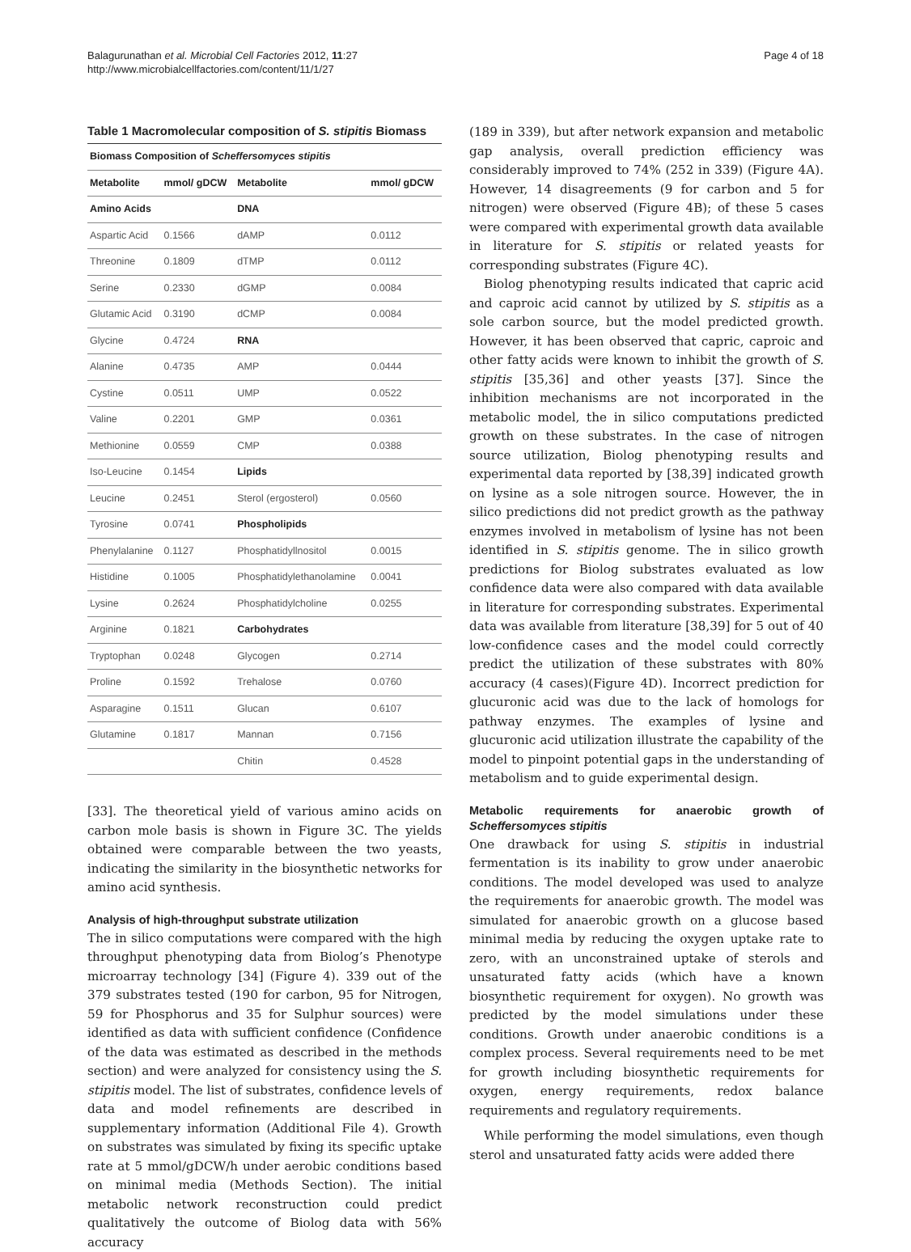Balagurunathan et al. Microbial Cell Factories 2012, 11:27
http://www.microbialcellfactories.com/content/11/1/27
Page 4 of 18
Table 1 Macromolecular composition of S. stipitis Biomass
| Biomass Composition of Scheffersomyces stipitis | | | |
| --- | --- | --- | --- |
| Metabolite | mmol/ gDCW | Metabolite | mmol/ gDCW |
| Amino Acids | | DNA | |
| Aspartic Acid | 0.1566 | dAMP | 0.0112 |
| Threonine | 0.1809 | dTMP | 0.0112 |
| Serine | 0.2330 | dGMP | 0.0084 |
| Glutamic Acid | 0.3190 | dCMP | 0.0084 |
| Glycine | 0.4724 | RNA | |
| Alanine | 0.4735 | AMP | 0.0444 |
| Cystine | 0.0511 | UMP | 0.0522 |
| Valine | 0.2201 | GMP | 0.0361 |
| Methionine | 0.0559 | CMP | 0.0388 |
| Iso-Leucine | 0.1454 | Lipids | |
| Leucine | 0.2451 | Sterol (ergosterol) | 0.0560 |
| Tyrosine | 0.0741 | Phospholipids | |
| Phenylalanine | 0.1127 | Phosphatidyllnositol | 0.0015 |
| Histidine | 0.1005 | Phosphatidylethanolamine | 0.0041 |
| Lysine | 0.2624 | Phosphatidylcholine | 0.0255 |
| Arginine | 0.1821 | Carbohydrates | |
| Tryptophan | 0.0248 | Glycogen | 0.2714 |
| Proline | 0.1592 | Trehalose | 0.0760 |
| Asparagine | 0.1511 | Glucan | 0.6107 |
| Glutamine | 0.1817 | Mannan | 0.7156 |
| | | Chitin | 0.4528 |
[33]. The theoretical yield of various amino acids on carbon mole basis is shown in Figure 3C. The yields obtained were comparable between the two yeasts, indicating the similarity in the biosynthetic networks for amino acid synthesis.
Analysis of high-throughput substrate utilization
The in silico computations were compared with the high throughput phenotyping data from Biolog’s Phenotype microarray technology [34] (Figure 4). 339 out of the 379 substrates tested (190 for carbon, 95 for Nitrogen, 59 for Phosphorus and 35 for Sulphur sources) were identified as data with sufficient confidence (Confidence of the data was estimated as described in the methods section) and were analyzed for consistency using the S. stipitis model. The list of substrates, confidence levels of data and model refinements are described in supplementary information (Additional File 4). Growth on substrates was simulated by fixing its specific uptake rate at 5 mmol/gDCW/h under aerobic conditions based on minimal media (Methods Section). The initial metabolic network reconstruction could predict qualitatively the outcome of Biolog data with 56% accuracy
(189 in 339), but after network expansion and metabolic gap analysis, overall prediction efficiency was considerably improved to 74% (252 in 339) (Figure 4A). However, 14 disagreements (9 for carbon and 5 for nitrogen) were observed (Figure 4B); of these 5 cases were compared with experimental growth data available in literature for S. stipitis or related yeasts for corresponding substrates (Figure 4C).
Biolog phenotyping results indicated that capric acid and caproic acid cannot by utilized by S. stipitis as a sole carbon source, but the model predicted growth. However, it has been observed that capric, caproic and other fatty acids were known to inhibit the growth of S. stipitis [35,36] and other yeasts [37]. Since the inhibition mechanisms are not incorporated in the metabolic model, the in silico computations predicted growth on these substrates. In the case of nitrogen source utilization, Biolog phenotyping results and experimental data reported by [38,39] indicated growth on lysine as a sole nitrogen source. However, the in silico predictions did not predict growth as the pathway enzymes involved in metabolism of lysine has not been identified in S. stipitis genome. The in silico growth predictions for Biolog substrates evaluated as low confidence data were also compared with data available in literature for corresponding substrates. Experimental data was available from literature [38,39] for 5 out of 40 low-confidence cases and the model could correctly predict the utilization of these substrates with 80% accuracy (4 cases)(Figure 4D). Incorrect prediction for glucuronic acid was due to the lack of homologs for pathway enzymes. The examples of lysine and glucuronic acid utilization illustrate the capability of the model to pinpoint potential gaps in the understanding of metabolism and to guide experimental design.
Metabolic requirements for anaerobic growth of Scheffersomyces stipitis
One drawback for using S. stipitis in industrial fermentation is its inability to grow under anaerobic conditions. The model developed was used to analyze the requirements for anaerobic growth. The model was simulated for anaerobic growth on a glucose based minimal media by reducing the oxygen uptake rate to zero, with an unconstrained uptake of sterols and unsaturated fatty acids (which have a known biosynthetic requirement for oxygen). No growth was predicted by the model simulations under these conditions. Growth under anaerobic conditions is a complex process. Several requirements need to be met for growth including biosynthetic requirements for oxygen, energy requirements, redox balance requirements and regulatory requirements.
While performing the model simulations, even though sterol and unsaturated fatty acids were added there